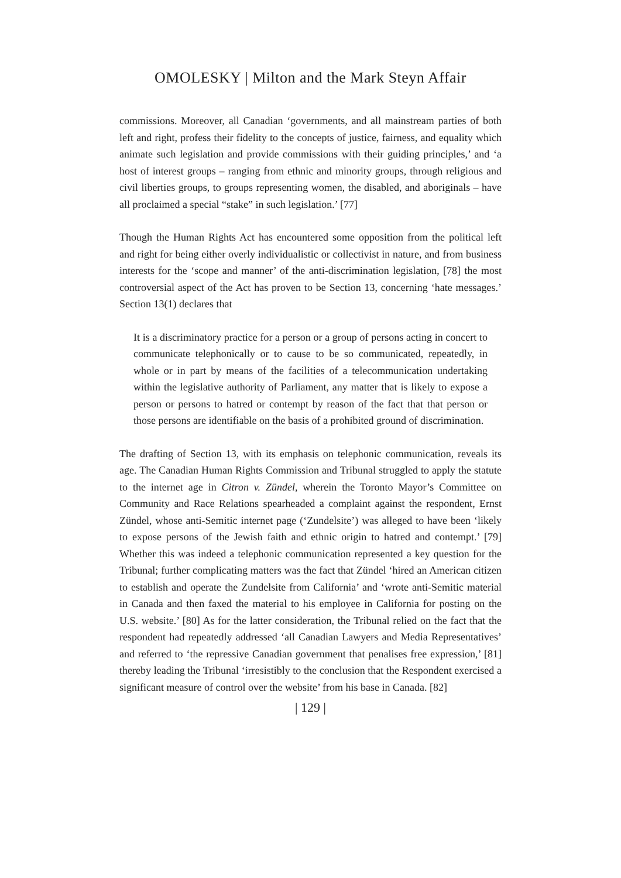OMOLESKY | Milton and the Mark Steyn Affair
commissions. Moreover, all Canadian ‘governments, and all mainstream parties of both left and right, profess their fidelity to the concepts of justice, fairness, and equality which animate such legislation and provide commissions with their guiding principles,’ and ‘a host of interest groups – ranging from ethnic and minority groups, through religious and civil liberties groups, to groups representing women, the disabled, and aboriginals – have all proclaimed a special “stake” in such legislation.’ [77]
Though the Human Rights Act has encountered some opposition from the political left and right for being either overly individualistic or collectivist in nature, and from business interests for the ‘scope and manner’ of the anti-discrimination legislation, [78] the most controversial aspect of the Act has proven to be Section 13, concerning ‘hate messages.’ Section 13(1) declares that
It is a discriminatory practice for a person or a group of persons acting in concert to communicate telephonically or to cause to be so communicated, repeatedly, in whole or in part by means of the facilities of a telecommunication undertaking within the legislative authority of Parliament, any matter that is likely to expose a person or persons to hatred or contempt by reason of the fact that that person or those persons are identifiable on the basis of a prohibited ground of discrimination.
The drafting of Section 13, with its emphasis on telephonic communication, reveals its age. The Canadian Human Rights Commission and Tribunal struggled to apply the statute to the internet age in Citron v. Zündel, wherein the Toronto Mayor’s Committee on Community and Race Relations spearheaded a complaint against the respondent, Ernst Zündel, whose anti-Semitic internet page (‘Zundelsite’) was alleged to have been ‘likely to expose persons of the Jewish faith and ethnic origin to hatred and contempt.’ [79] Whether this was indeed a telephonic communication represented a key question for the Tribunal; further complicating matters was the fact that Zündel ‘hired an American citizen to establish and operate the Zundelsite from California’ and ‘wrote anti-Semitic material in Canada and then faxed the material to his employee in California for posting on the U.S. website.’ [80] As for the latter consideration, the Tribunal relied on the fact that the respondent had repeatedly addressed ‘all Canadian Lawyers and Media Representatives’ and referred to ‘the repressive Canadian government that penalises free expression,’ [81] thereby leading the Tribunal ‘irresistibly to the conclusion that the Respondent exercised a significant measure of control over the website’ from his base in Canada. [82]
| 129 |